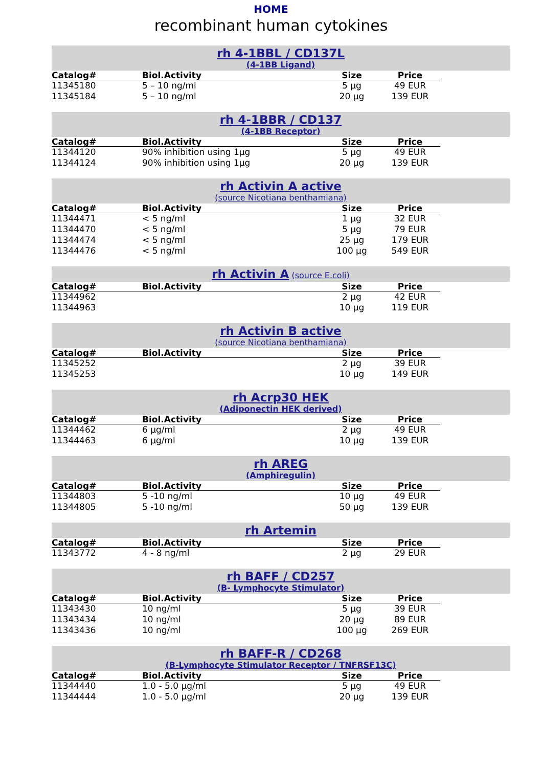HOME
recombinant human cytokines
rh 4-1BBL / CD137L
(4-1BB Ligand)
| Catalog# | Biol.Activity | Size | Price |
| --- | --- | --- | --- |
| 11345180 | 5 – 10 ng/ml | 5 µg | 49 EUR |
| 11345184 | 5 – 10 ng/ml | 20 µg | 139 EUR |
rh 4-1BBR / CD137
(4-1BB Receptor)
| Catalog# | Biol.Activity | Size | Price |
| --- | --- | --- | --- |
| 11344120 | 90% inhibition using 1µg | 5 µg | 49 EUR |
| 11344124 | 90% inhibition using 1µg | 20 µg | 139 EUR |
rh Activin A active
(source Nicotiana benthamiana)
| Catalog# | Biol.Activity | Size | Price |
| --- | --- | --- | --- |
| 11344471 | < 5 ng/ml | 1 µg | 32 EUR |
| 11344470 | < 5 ng/ml | 5 µg | 79 EUR |
| 11344474 | < 5 ng/ml | 25 µg | 179 EUR |
| 11344476 | < 5 ng/ml | 100 µg | 549 EUR |
rh Activin A (source E.coli)
| Catalog# | Biol.Activity | Size | Price |
| --- | --- | --- | --- |
| 11344962 | | 2 µg | 42 EUR |
| 11344963 | | 10 µg | 119 EUR |
rh Activin B active
(source Nicotiana benthamiana)
| Catalog# | Biol.Activity | Size | Price |
| --- | --- | --- | --- |
| 11345252 | | 2 µg | 39 EUR |
| 11345253 | | 10 µg | 149 EUR |
rh Acrp30 HEK
(Adiponectin HEK derived)
| Catalog# | Biol.Activity | Size | Price |
| --- | --- | --- | --- |
| 11344462 | 6 µg/ml | 2 µg | 49 EUR |
| 11344463 | 6 µg/ml | 10 µg | 139 EUR |
rh AREG
(Amphiregulin)
| Catalog# | Biol.Activity | Size | Price |
| --- | --- | --- | --- |
| 11344803 | 5 -10 ng/ml | 10 µg | 49 EUR |
| 11344805 | 5 -10 ng/ml | 50 µg | 139 EUR |
rh Artemin
| Catalog# | Biol.Activity | Size | Price |
| --- | --- | --- | --- |
| 11343772 | 4 - 8 ng/ml | 2 µg | 29 EUR |
rh BAFF / CD257
(B- Lymphocyte Stimulator)
| Catalog# | Biol.Activity | Size | Price |
| --- | --- | --- | --- |
| 11343430 | 10 ng/ml | 5 µg | 39 EUR |
| 11343434 | 10 ng/ml | 20 µg | 89 EUR |
| 11343436 | 10 ng/ml | 100 µg | 269 EUR |
rh BAFF-R / CD268
(B-Lymphocyte Stimulator Receptor / TNFRSF13C)
| Catalog# | Biol.Activity | Size | Price |
| --- | --- | --- | --- |
| 11344440 | 1.0 - 5.0 µg/ml | 5 µg | 49 EUR |
| 11344444 | 1.0 - 5.0 µg/ml | 20 µg | 139 EUR |